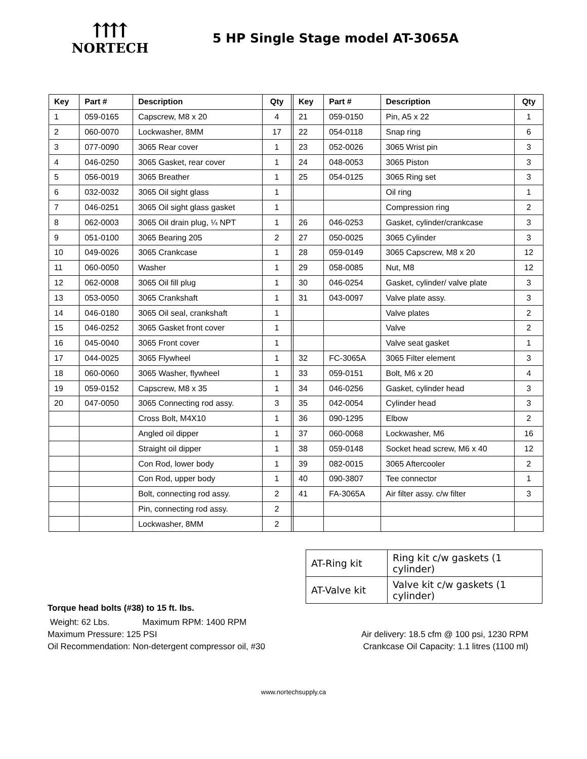⇈⇈
NORTECH
5 HP Single Stage model AT-3065A
| Key | Part # | Description | Qty | | Key | Part # | Description | Qty |
| 1 | 059-0165 | Capscrew, M8 x 20 | 4 | | 21 | 059-0150 | Pin, A5 x 22 | 1 |
| 2 | 060-0070 | Lockwasher, 8MM | 17 | | 22 | 054-0118 | Snap ring | 6 |
| 3 | 077-0090 | 3065 Rear cover | 1 | | 23 | 052-0026 | 3065 Wrist pin | 3 |
| 4 | 046-0250 | 3065 Gasket, rear cover | 1 | | 24 | 048-0053 | 3065 Piston | 3 |
| 5 | 056-0019 | 3065 Breather | 1 | | 25 | 054-0125 | 3065 Ring set | 3 |
| 6 | 032-0032 | 3065 Oil sight glass | 1 | | | | Oil ring | 1 |
| 7 | 046-0251 | 3065 Oil sight glass gasket | 1 | | | | Compression ring | 2 |
| 8 | 062-0003 | 3065 Oil drain plug, ¼ NPT | 1 | | 26 | 046-0253 | Gasket, cylinder/crankcase | 3 |
| 9 | 051-0100 | 3065 Bearing 205 | 2 | | 27 | 050-0025 | 3065 Cylinder | 3 |
| 10 | 049-0026 | 3065 Crankcase | 1 | | 28 | 059-0149 | 3065 Capscrew, M8 x 20 | 12 |
| 11 | 060-0050 | Washer | 1 | | 29 | 058-0085 | Nut, M8 | 12 |
| 12 | 062-0008 | 3065 Oil fill plug | 1 | | 30 | 046-0254 | Gasket, cylinder/ valve plate | 3 |
| 13 | 053-0050 | 3065 Crankshaft | 1 | | 31 | 043-0097 | Valve plate assy. | 3 |
| 14 | 046-0180 | 3065 Oil seal, crankshaft | 1 | | | | Valve plates | 2 |
| 15 | 046-0252 | 3065 Gasket front cover | 1 | | | | Valve | 2 |
| 16 | 045-0040 | 3065 Front cover | 1 | | | | Valve seat gasket | 1 |
| 17 | 044-0025 | 3065 Flywheel | 1 | | 32 | FC-3065A | 3065 Filter element | 3 |
| 18 | 060-0060 | 3065 Washer, flywheel | 1 | | 33 | 059-0151 | Bolt, M6 x 20 | 4 |
| 19 | 059-0152 | Capscrew, M8 x 35 | 1 | | 34 | 046-0256 | Gasket, cylinder head | 3 |
| 20 | 047-0050 | 3065 Connecting rod assy. | 3 | | 35 | 042-0054 | Cylinder head | 3 |
| | | Cross Bolt, M4X10 | 1 | | 36 | 090-1295 | Elbow | 2 |
| | | Angled oil dipper | 1 | | 37 | 060-0068 | Lockwasher, M6 | 16 |
| | | Straight oil dipper | 1 | | 38 | 059-0148 | Socket head screw, M6 x 40 | 12 |
| | | Con Rod, lower body | 1 | | 39 | 082-0015 | 3065 Aftercooler | 2 |
| | | Con Rod, upper body | 1 | | 40 | 090-3807 | Tee connector | 1 |
| | | Bolt, connecting rod assy. | 2 | | 41 | FA-3065A | Air filter assy. c/w filter | 3 |
| | | Pin, connecting rod assy. | 2 | | | | | |
| | | Lockwasher, 8MM | 2 | | | | | |
| AT-Ring kit | Ring kit c/w gaskets (1 cylinder) |
| AT-Valve kit | Valve kit c/w gaskets (1 cylinder) |
Torque head bolts (#38) to 15 ft. lbs.
Weight: 62 Lbs. Maximum RPM: 1400 RPM
Maximum Pressure: 125 PSI Air delivery: 18.5 cfm @ 100 psi, 1230 RPM
Oil Recommendation: Non-detergent compressor oil, #30 Crankcase Oil Capacity: 1.1 litres (1100 ml)
www.nortechsupply.ca